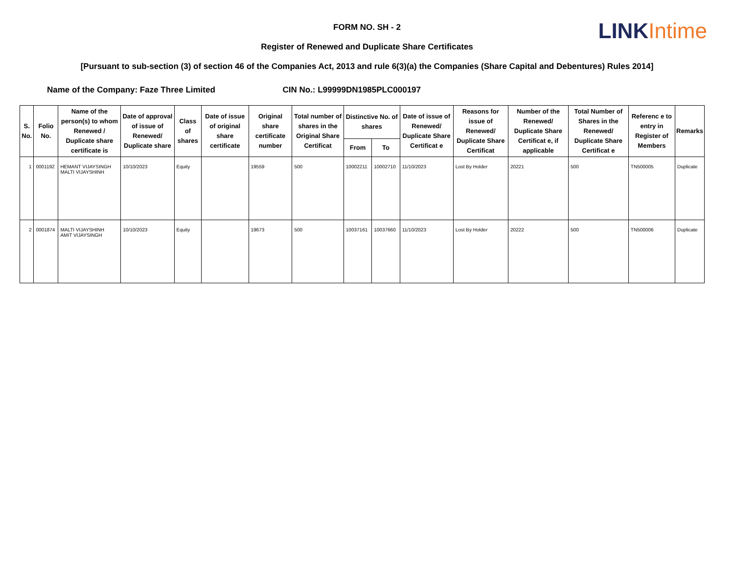LINK Intime
FORM NO. SH - 2
Register of Renewed and Duplicate Share Certificates
[Pursuant to sub-section (3) of section 46 of the Companies Act, 2013 and rule 6(3)(a) the Companies (Share Capital and Debentures) Rules 2014]
Name of the Company: Faze Three Limited CIN No.: L99999DN1985PLC000197
| S. No. | Folio No. | Name of the person(s) to whom Renewed / Duplicate share certificate is | Date of approval of issue of Renewed/ Duplicate share | Class of shares | Date of issue of original share certificate | Original share certificate number | Total number of shares in the Original Share Certificat | Distinctive No. of shares | | Date of issue of Renewed/ Duplicate Share Certificat e | Reasons for issue of Renewed/ Duplicate Share Certificat | Number of the Renewed/ Duplicate Share Certificat e, if applicable | Total Number of Shares in the Renewed/ Duplicate Share Certificat e | Referenc e to entry in Register of Members | Remarks |
| --- | --- | --- | --- | --- | --- | --- | --- | --- | --- | --- | --- | --- | --- | --- | --- |
| | | | | | | | | From | To | | | | | | |
| 1 | 0001192 | HEMANT VIJAYSINGH MALTI VIJAYSHINH | 10/10/2023 | Equity | | 19559 | 500 | 10002211 | 10002710 | 11/10/2023 | Lost By Holder | 20221 | 500 | TN500005 | Duplicate |
| 2 | 0001874 | MALTI VIJAYSHINH AMIT VIJAYSINGH | 10/10/2023 | Equity | | 19673 | 500 | 10037161 | 10037660 | 11/10/2023 | Lost By Holder | 20222 | 500 | TN500006 | Duplicate |